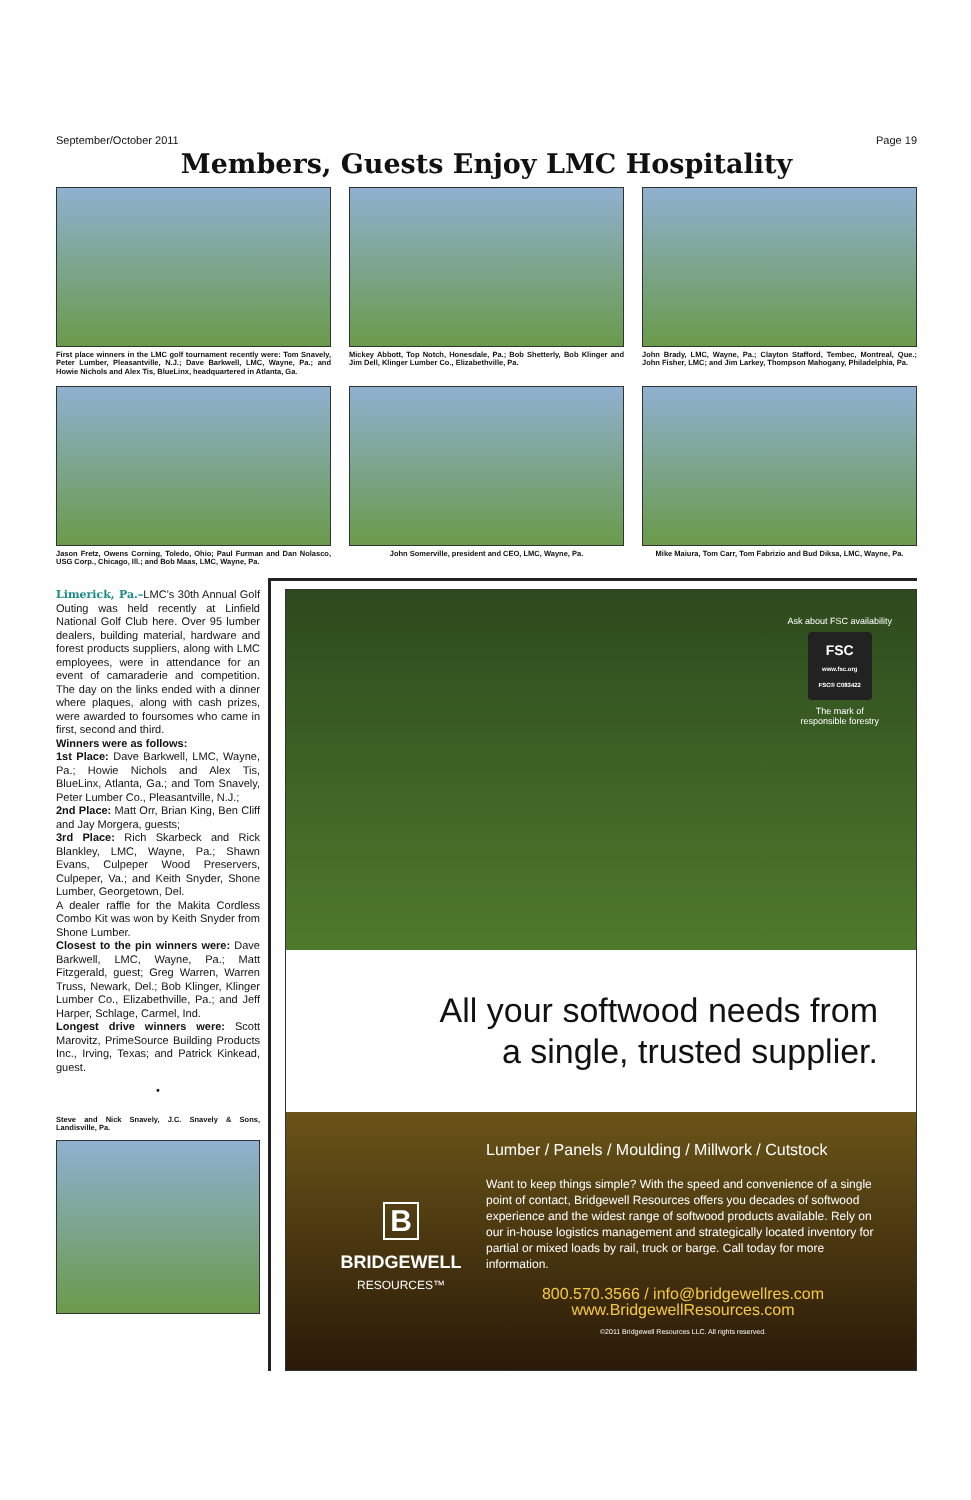September/October 2011 Page 19
Members, Guests Enjoy LMC Hospitality
First place winners in the LMC golf tournament recently were: Tom Snavely, Peter Lumber, Pleasantville, N.J.; Dave Barkwell, LMC, Wayne, Pa.; and Howie Nichols and Alex Tis, BlueLinx, headquartered in Atlanta, Ga.
Mickey Abbott, Top Notch, Honesdale, Pa.; Bob Shetterly, Bob Klinger and Jim Dell, Klinger Lumber Co., Elizabethville, Pa.
John Brady, LMC, Wayne, Pa.; Clayton Stafford, Tembec, Montreal, Que.; John Fisher, LMC; and Jim Larkey, Thompson Mahogany, Philadelphia, Pa.
Jason Fretz, Owens Corning, Toledo, Ohio; Paul Furman and Dan Nolasco, USG Corp., Chicago, Ill.; and Bob Maas, LMC, Wayne, Pa.
John Somerville, president and CEO, LMC, Wayne, Pa.
Mike Maiura, Tom Carr, Tom Fabrizio and Bud Diksa, LMC, Wayne, Pa.
Limerick, Pa.–LMC’s 30th Annual Golf Outing was held recently at Linfield National Golf Club here. Over 95 lumber dealers, building material, hardware and forest products suppliers, along with LMC employees, were in attendance for an event of camaraderie and competition. The day on the links ended with a dinner where plaques, along with cash prizes, were awarded to foursomes who came in first, second and third.
Winners were as follows:
1st Place: Dave Barkwell, LMC, Wayne, Pa.; Howie Nichols and Alex Tis, BlueLinx, Atlanta, Ga.; and Tom Snavely, Peter Lumber Co., Pleasantville, N.J.;
2nd Place: Matt Orr, Brian King, Ben Cliff and Jay Morgera, guests;
3rd Place: Rich Skarbeck and Rick Blankley, LMC, Wayne, Pa.; Shawn Evans, Culpeper Wood Preservers, Culpeper, Va.; and Keith Snyder, Shone Lumber, Georgetown, Del.
A dealer raffle for the Makita Cordless Combo Kit was won by Keith Snyder from Shone Lumber.
Closest to the pin winners were: Dave Barkwell, LMC, Wayne, Pa.; Matt Fitzgerald, guest; Greg Warren, Warren Truss, Newark, Del.; Bob Klinger, Klinger Lumber Co., Elizabethville, Pa.; and Jeff Harper, Schlage, Carmel, Ind.
Longest drive winners were: Scott Marovitz, PrimeSource Building Products Inc., Irving, Texas; and Patrick Kinkead, guest.
•
Steve and Nick Snavely, J.C. Snavely & Sons, Landisville, Pa.
Ask about FSC availability
FSC
www.fsc.org
FSC® C083422
The mark of
responsible forestry
All your softwood needs from
a single, trusted supplier.
B
BRIDGEWELL
RESOURCES™
Lumber / Panels / Moulding / Millwork / Cutstock
Want to keep things simple? With the speed and convenience of a single point of contact, Bridgewell Resources offers you decades of softwood experience and the widest range of softwood products available. Rely on our in-house logistics management and strategically located inventory for partial or mixed loads by rail, truck or barge. Call today for more information.
800.570.3566 / info@bridgewellres.com
www.BridgewellResources.com
©2011 Bridgewell Resources LLC. All rights reserved.